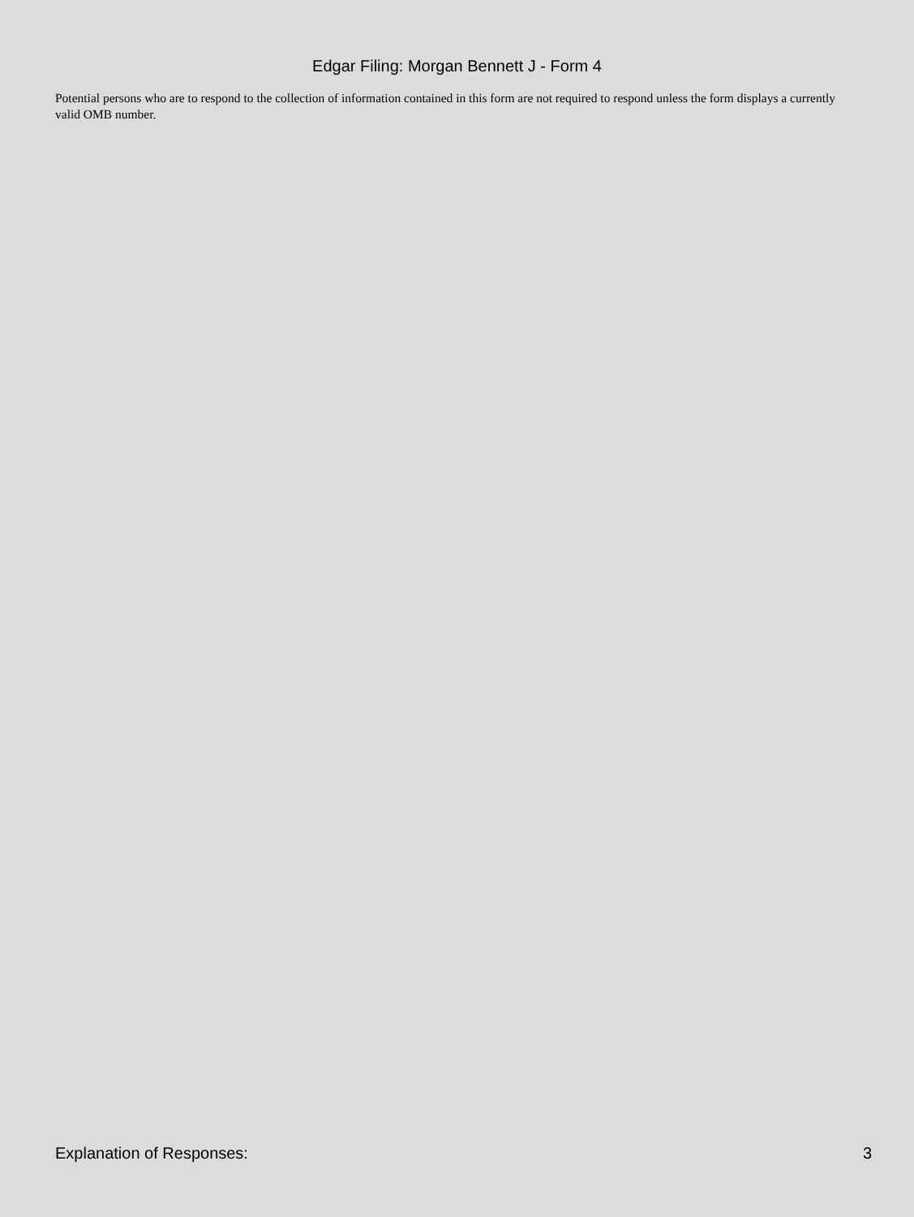Edgar Filing: Morgan Bennett J - Form 4
Potential persons who are to respond to the collection of information contained in this form are not required to respond unless the form displays a currently valid OMB number.
Explanation of Responses: 3